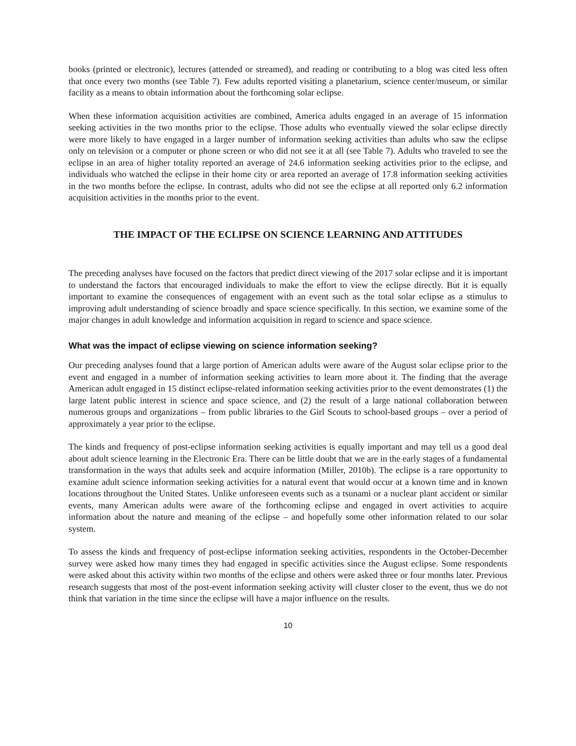books (printed or electronic), lectures (attended or streamed), and reading or contributing to a blog was cited less often that once every two months (see Table 7). Few adults reported visiting a planetarium, science center/museum, or similar facility as a means to obtain information about the forthcoming solar eclipse.
When these information acquisition activities are combined, America adults engaged in an average of 15 information seeking activities in the two months prior to the eclipse. Those adults who eventually viewed the solar eclipse directly were more likely to have engaged in a larger number of information seeking activities than adults who saw the eclipse only on television or a computer or phone screen or who did not see it at all (see Table 7). Adults who traveled to see the eclipse in an area of higher totality reported an average of 24.6 information seeking activities prior to the eclipse, and individuals who watched the eclipse in their home city or area reported an average of 17.8 information seeking activities in the two months before the eclipse. In contrast, adults who did not see the eclipse at all reported only 6.2 information acquisition activities in the months prior to the event.
THE IMPACT OF THE ECLIPSE ON SCIENCE LEARNING AND ATTITUDES
The preceding analyses have focused on the factors that predict direct viewing of the 2017 solar eclipse and it is important to understand the factors that encouraged individuals to make the effort to view the eclipse directly. But it is equally important to examine the consequences of engagement with an event such as the total solar eclipse as a stimulus to improving adult understanding of science broadly and space science specifically. In this section, we examine some of the major changes in adult knowledge and information acquisition in regard to science and space science.
What was the impact of eclipse viewing on science information seeking?
Our preceding analyses found that a large portion of American adults were aware of the August solar eclipse prior to the event and engaged in a number of information seeking activities to learn more about it. The finding that the average American adult engaged in 15 distinct eclipse-related information seeking activities prior to the event demonstrates (1) the large latent public interest in science and space science, and (2) the result of a large national collaboration between numerous groups and organizations – from public libraries to the Girl Scouts to school-based groups – over a period of approximately a year prior to the eclipse.
The kinds and frequency of post-eclipse information seeking activities is equally important and may tell us a good deal about adult science learning in the Electronic Era. There can be little doubt that we are in the early stages of a fundamental transformation in the ways that adults seek and acquire information (Miller, 2010b). The eclipse is a rare opportunity to examine adult science information seeking activities for a natural event that would occur at a known time and in known locations throughout the United States. Unlike unforeseen events such as a tsunami or a nuclear plant accident or similar events, many American adults were aware of the forthcoming eclipse and engaged in overt activities to acquire information about the nature and meaning of the eclipse – and hopefully some other information related to our solar system.
To assess the kinds and frequency of post-eclipse information seeking activities, respondents in the October-December survey were asked how many times they had engaged in specific activities since the August eclipse. Some respondents were asked about this activity within two months of the eclipse and others were asked three or four months later. Previous research suggests that most of the post-event information seeking activity will cluster closer to the event, thus we do not think that variation in the time since the eclipse will have a major influence on the results.
10